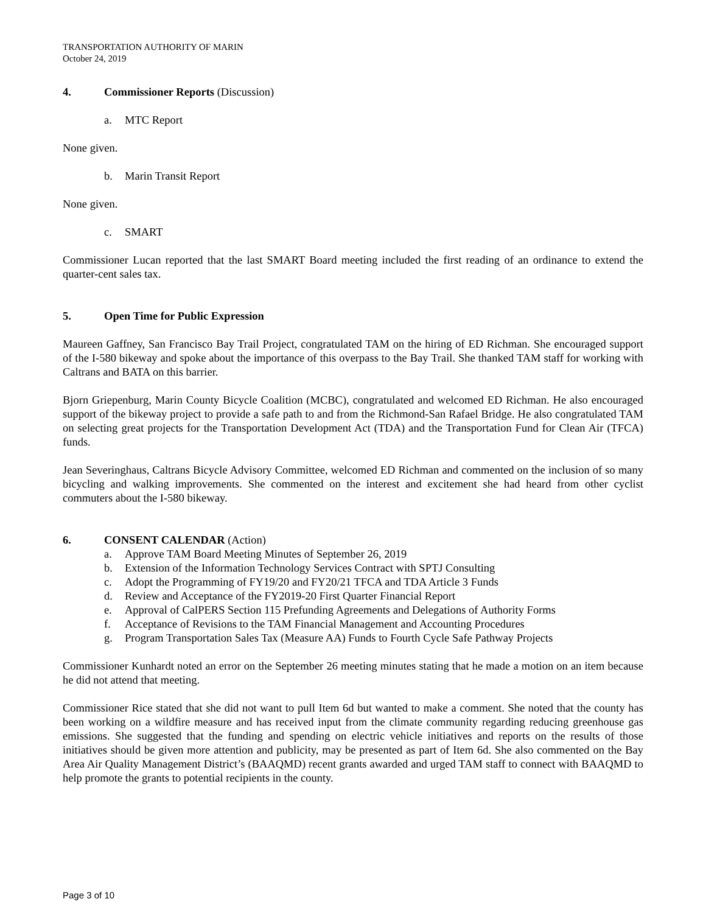TRANSPORTATION AUTHORITY OF MARIN
October 24, 2019
4. Commissioner Reports (Discussion)
a. MTC Report
None given.
b. Marin Transit Report
None given.
c. SMART
Commissioner Lucan reported that the last SMART Board meeting included the first reading of an ordinance to extend the quarter-cent sales tax.
5. Open Time for Public Expression
Maureen Gaffney, San Francisco Bay Trail Project, congratulated TAM on the hiring of ED Richman. She encouraged support of the I-580 bikeway and spoke about the importance of this overpass to the Bay Trail. She thanked TAM staff for working with Caltrans and BATA on this barrier.
Bjorn Griepenburg, Marin County Bicycle Coalition (MCBC), congratulated and welcomed ED Richman. He also encouraged support of the bikeway project to provide a safe path to and from the Richmond-San Rafael Bridge. He also congratulated TAM on selecting great projects for the Transportation Development Act (TDA) and the Transportation Fund for Clean Air (TFCA) funds.
Jean Severinghaus, Caltrans Bicycle Advisory Committee, welcomed ED Richman and commented on the inclusion of so many bicycling and walking improvements. She commented on the interest and excitement she had heard from other cyclist commuters about the I-580 bikeway.
6. CONSENT CALENDAR (Action)
a. Approve TAM Board Meeting Minutes of September 26, 2019
b. Extension of the Information Technology Services Contract with SPTJ Consulting
c. Adopt the Programming of FY19/20 and FY20/21 TFCA and TDA Article 3 Funds
d. Review and Acceptance of the FY2019-20 First Quarter Financial Report
e. Approval of CalPERS Section 115 Prefunding Agreements and Delegations of Authority Forms
f. Acceptance of Revisions to the TAM Financial Management and Accounting Procedures
g. Program Transportation Sales Tax (Measure AA) Funds to Fourth Cycle Safe Pathway Projects
Commissioner Kunhardt noted an error on the September 26 meeting minutes stating that he made a motion on an item because he did not attend that meeting.
Commissioner Rice stated that she did not want to pull Item 6d but wanted to make a comment. She noted that the county has been working on a wildfire measure and has received input from the climate community regarding reducing greenhouse gas emissions. She suggested that the funding and spending on electric vehicle initiatives and reports on the results of those initiatives should be given more attention and publicity, may be presented as part of Item 6d. She also commented on the Bay Area Air Quality Management District’s (BAAQMD) recent grants awarded and urged TAM staff to connect with BAAQMD to help promote the grants to potential recipients in the county.
Page 3 of 10